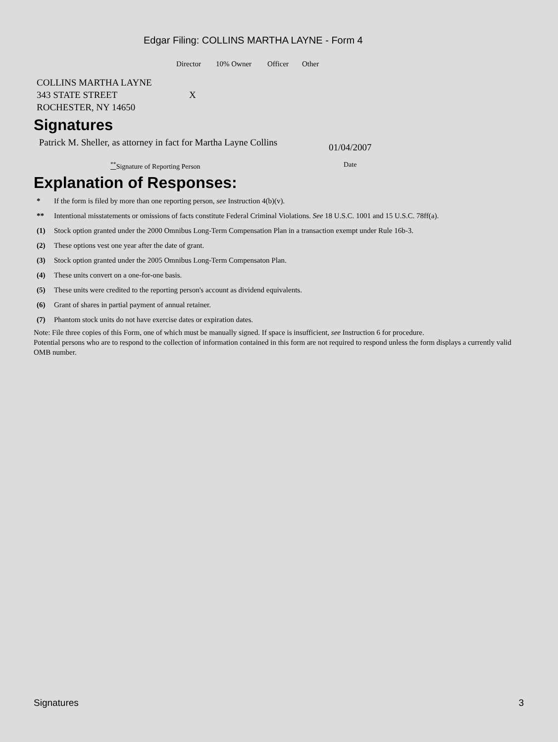Edgar Filing: COLLINS MARTHA LAYNE - Form 4
| | Director | 10% Owner | Officer | Other |
| COLLINS MARTHA LAYNE 343 STATE STREET ROCHESTER, NY 14650 | X |
Signatures
| Patrick M. Sheller, as attorney in fact for Martha Layne Collins | 01/04/2007 |
| <sup>**</sup> Signature of Reporting Person | Date |
Explanation of Responses:
| * | If the form is filed by more than one reporting person, see Instruction 4(b)(v). |
| ** | Intentional misstatements or omissions of facts constitute Federal Criminal Violations. See 18 U.S.C. 1001 and 15 U.S.C. 78ff(a). |
| (1) | Stock option granted under the 2000 Omnibus Long-Term Compensation Plan in a transaction exempt under Rule 16b-3. |
| (2) | These options vest one year after the date of grant. |
| (3) | Stock option granted under the 2005 Omnibus Long-Term Compensaton Plan. |
| (4) | These units convert on a one-for-one basis. |
| (5) | These units were credited to the reporting person's account as dividend equivalents. |
| (6) | Grant of shares in partial payment of annual retainer. |
| (7) | Phantom stock units do not have exercise dates or expiration dates. |
Note: File three copies of this Form, one of which must be manually signed. If space is insufficient, see Instruction 6 for procedure.
Potential persons who are to respond to the collection of information contained in this form are not required to respond unless the form displays a currently valid OMB number.
Signatures 3